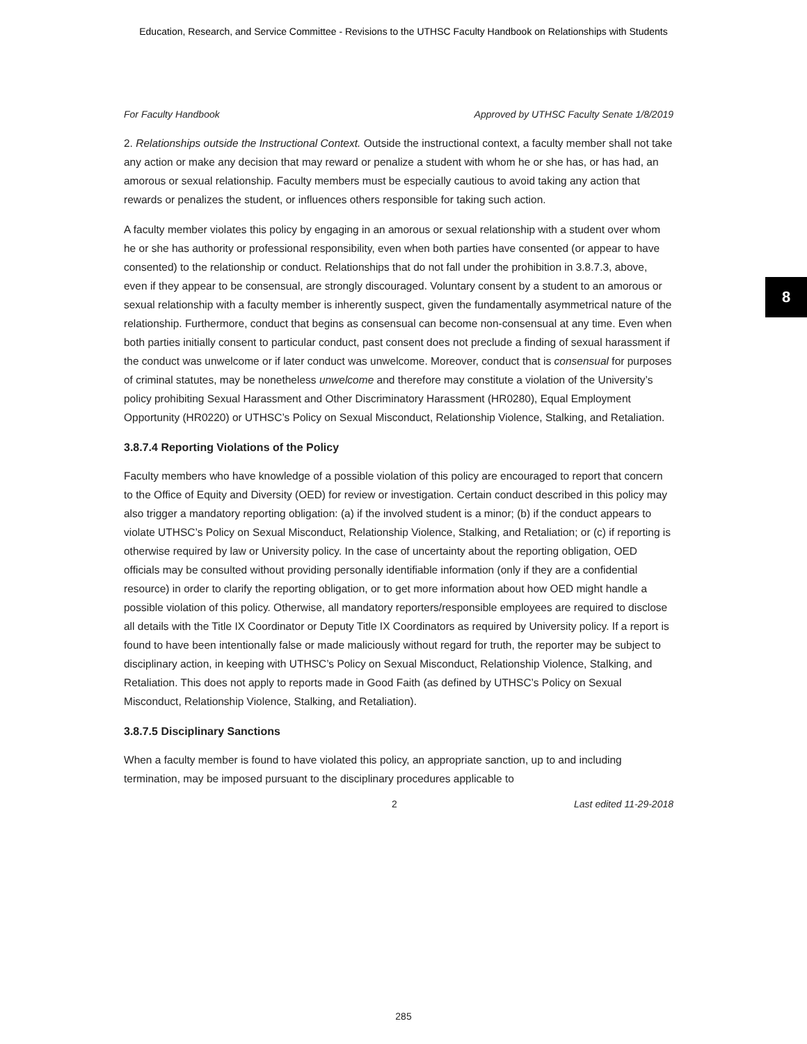Education, Research, and Service Committee - Revisions to the UTHSC Faculty Handbook on Relationships with Students
8
For Faculty Handbook Approved by UTHSC Faculty Senate 1/8/2019
2. Relationships outside the Instructional Context. Outside the instructional context, a faculty member shall not take any action or make any decision that may reward or penalize a student with whom he or she has, or has had, an amorous or sexual relationship. Faculty members must be especially cautious to avoid taking any action that rewards or penalizes the student, or influences others responsible for taking such action.
A faculty member violates this policy by engaging in an amorous or sexual relationship with a student over whom he or she has authority or professional responsibility, even when both parties have consented (or appear to have consented) to the relationship or conduct. Relationships that do not fall under the prohibition in 3.8.7.3, above, even if they appear to be consensual, are strongly discouraged. Voluntary consent by a student to an amorous or sexual relationship with a faculty member is inherently suspect, given the fundamentally asymmetrical nature of the relationship. Furthermore, conduct that begins as consensual can become non-consensual at any time. Even when both parties initially consent to particular conduct, past consent does not preclude a finding of sexual harassment if the conduct was unwelcome or if later conduct was unwelcome. Moreover, conduct that is consensual for purposes of criminal statutes, may be nonetheless unwelcome and therefore may constitute a violation of the University’s policy prohibiting Sexual Harassment and Other Discriminatory Harassment (HR0280), Equal Employment Opportunity (HR0220) or UTHSC’s Policy on Sexual Misconduct, Relationship Violence, Stalking, and Retaliation.
3.8.7.4 Reporting Violations of the Policy
Faculty members who have knowledge of a possible violation of this policy are encouraged to report that concern to the Office of Equity and Diversity (OED) for review or investigation. Certain conduct described in this policy may also trigger a mandatory reporting obligation: (a) if the involved student is a minor; (b) if the conduct appears to violate UTHSC’s Policy on Sexual Misconduct, Relationship Violence, Stalking, and Retaliation; or (c) if reporting is otherwise required by law or University policy. In the case of uncertainty about the reporting obligation, OED officials may be consulted without providing personally identifiable information (only if they are a confidential resource) in order to clarify the reporting obligation, or to get more information about how OED might handle a possible violation of this policy. Otherwise, all mandatory reporters/responsible employees are required to disclose all details with the Title IX Coordinator or Deputy Title IX Coordinators as required by University policy. If a report is found to have been intentionally false or made maliciously without regard for truth, the reporter may be subject to disciplinary action, in keeping with UTHSC’s Policy on Sexual Misconduct, Relationship Violence, Stalking, and Retaliation. This does not apply to reports made in Good Faith (as defined by UTHSC’s Policy on Sexual Misconduct, Relationship Violence, Stalking, and Retaliation).
3.8.7.5 Disciplinary Sanctions
When a faculty member is found to have violated this policy, an appropriate sanction, up to and including termination, may be imposed pursuant to the disciplinary procedures applicable to
2 Last edited 11-29-2018
285